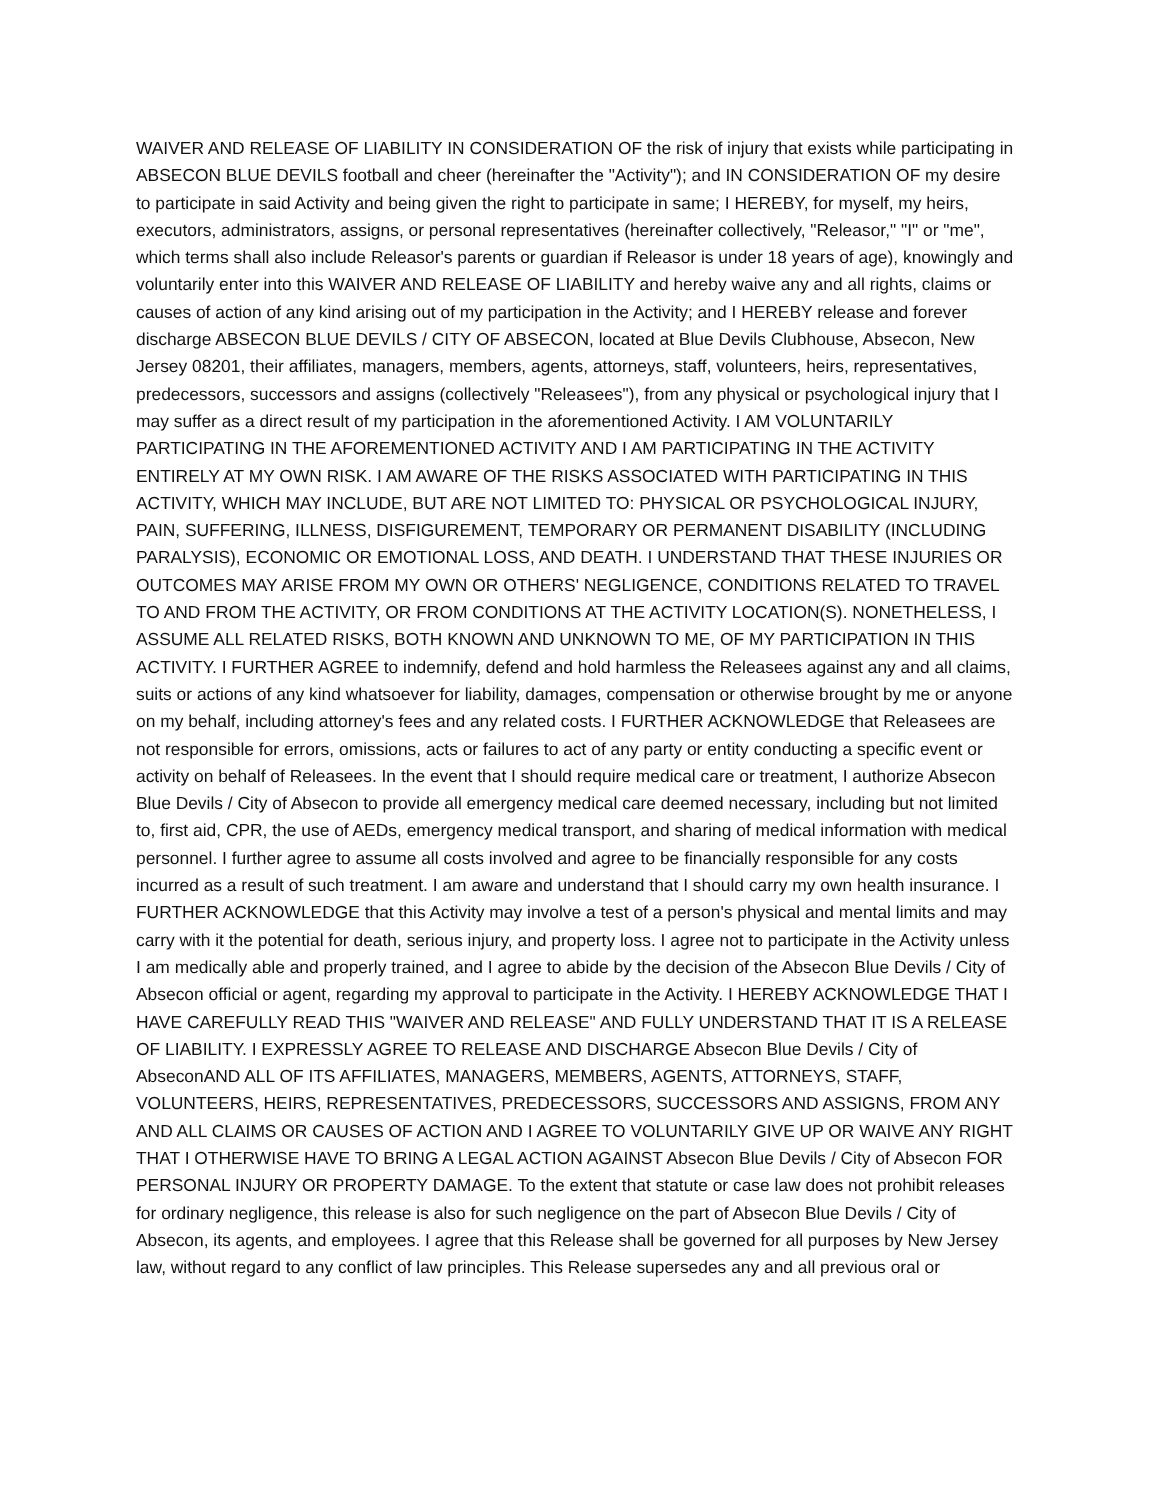WAIVER AND RELEASE OF LIABILITY IN CONSIDERATION OF the risk of injury that exists while participating in ABSECON BLUE DEVILS football and cheer (hereinafter the "Activity"); and IN CONSIDERATION OF my desire to participate in said Activity and being given the right to participate in same; I HEREBY, for myself, my heirs, executors, administrators, assigns, or personal representatives (hereinafter collectively, "Releasor," "I" or "me", which terms shall also include Releasor's parents or guardian if Releasor is under 18 years of age), knowingly and voluntarily enter into this WAIVER AND RELEASE OF LIABILITY and hereby waive any and all rights, claims or causes of action of any kind arising out of my participation in the Activity; and I HEREBY release and forever discharge ABSECON BLUE DEVILS / CITY OF ABSECON, located at Blue Devils Clubhouse, Absecon, New Jersey 08201, their affiliates, managers, members, agents, attorneys, staff, volunteers, heirs, representatives, predecessors, successors and assigns (collectively "Releasees"), from any physical or psychological injury that I may suffer as a direct result of my participation in the aforementioned Activity. I AM VOLUNTARILY PARTICIPATING IN THE AFOREMENTIONED ACTIVITY AND I AM PARTICIPATING IN THE ACTIVITY ENTIRELY AT MY OWN RISK. I AM AWARE OF THE RISKS ASSOCIATED WITH PARTICIPATING IN THIS ACTIVITY, WHICH MAY INCLUDE, BUT ARE NOT LIMITED TO: PHYSICAL OR PSYCHOLOGICAL INJURY, PAIN, SUFFERING, ILLNESS, DISFIGUREMENT, TEMPORARY OR PERMANENT DISABILITY (INCLUDING PARALYSIS), ECONOMIC OR EMOTIONAL LOSS, AND DEATH. I UNDERSTAND THAT THESE INJURIES OR OUTCOMES MAY ARISE FROM MY OWN OR OTHERS' NEGLIGENCE, CONDITIONS RELATED TO TRAVEL TO AND FROM THE ACTIVITY, OR FROM CONDITIONS AT THE ACTIVITY LOCATION(S). NONETHELESS, I ASSUME ALL RELATED RISKS, BOTH KNOWN AND UNKNOWN TO ME, OF MY PARTICIPATION IN THIS ACTIVITY. I FURTHER AGREE to indemnify, defend and hold harmless the Releasees against any and all claims, suits or actions of any kind whatsoever for liability, damages, compensation or otherwise brought by me or anyone on my behalf, including attorney's fees and any related costs. I FURTHER ACKNOWLEDGE that Releasees are not responsible for errors, omissions, acts or failures to act of any party or entity conducting a specific event or activity on behalf of Releasees. In the event that I should require medical care or treatment, I authorize Absecon Blue Devils / City of Absecon to provide all emergency medical care deemed necessary, including but not limited to, first aid, CPR, the use of AEDs, emergency medical transport, and sharing of medical information with medical personnel. I further agree to assume all costs involved and agree to be financially responsible for any costs incurred as a result of such treatment. I am aware and understand that I should carry my own health insurance. I FURTHER ACKNOWLEDGE that this Activity may involve a test of a person's physical and mental limits and may carry with it the potential for death, serious injury, and property loss. I agree not to participate in the Activity unless I am medically able and properly trained, and I agree to abide by the decision of the Absecon Blue Devils / City of Absecon official or agent, regarding my approval to participate in the Activity. I HEREBY ACKNOWLEDGE THAT I HAVE CAREFULLY READ THIS "WAIVER AND RELEASE" AND FULLY UNDERSTAND THAT IT IS A RELEASE OF LIABILITY. I EXPRESSLY AGREE TO RELEASE AND DISCHARGE Absecon Blue Devils / City of AbseconAND ALL OF ITS AFFILIATES, MANAGERS, MEMBERS, AGENTS, ATTORNEYS, STAFF, VOLUNTEERS, HEIRS, REPRESENTATIVES, PREDECESSORS, SUCCESSORS AND ASSIGNS, FROM ANY AND ALL CLAIMS OR CAUSES OF ACTION AND I AGREE TO VOLUNTARILY GIVE UP OR WAIVE ANY RIGHT THAT I OTHERWISE HAVE TO BRING A LEGAL ACTION AGAINST Absecon Blue Devils / City of Absecon FOR PERSONAL INJURY OR PROPERTY DAMAGE. To the extent that statute or case law does not prohibit releases for ordinary negligence, this release is also for such negligence on the part of Absecon Blue Devils / City of Absecon, its agents, and employees. I agree that this Release shall be governed for all purposes by New Jersey law, without regard to any conflict of law principles. This Release supersedes any and all previous oral or